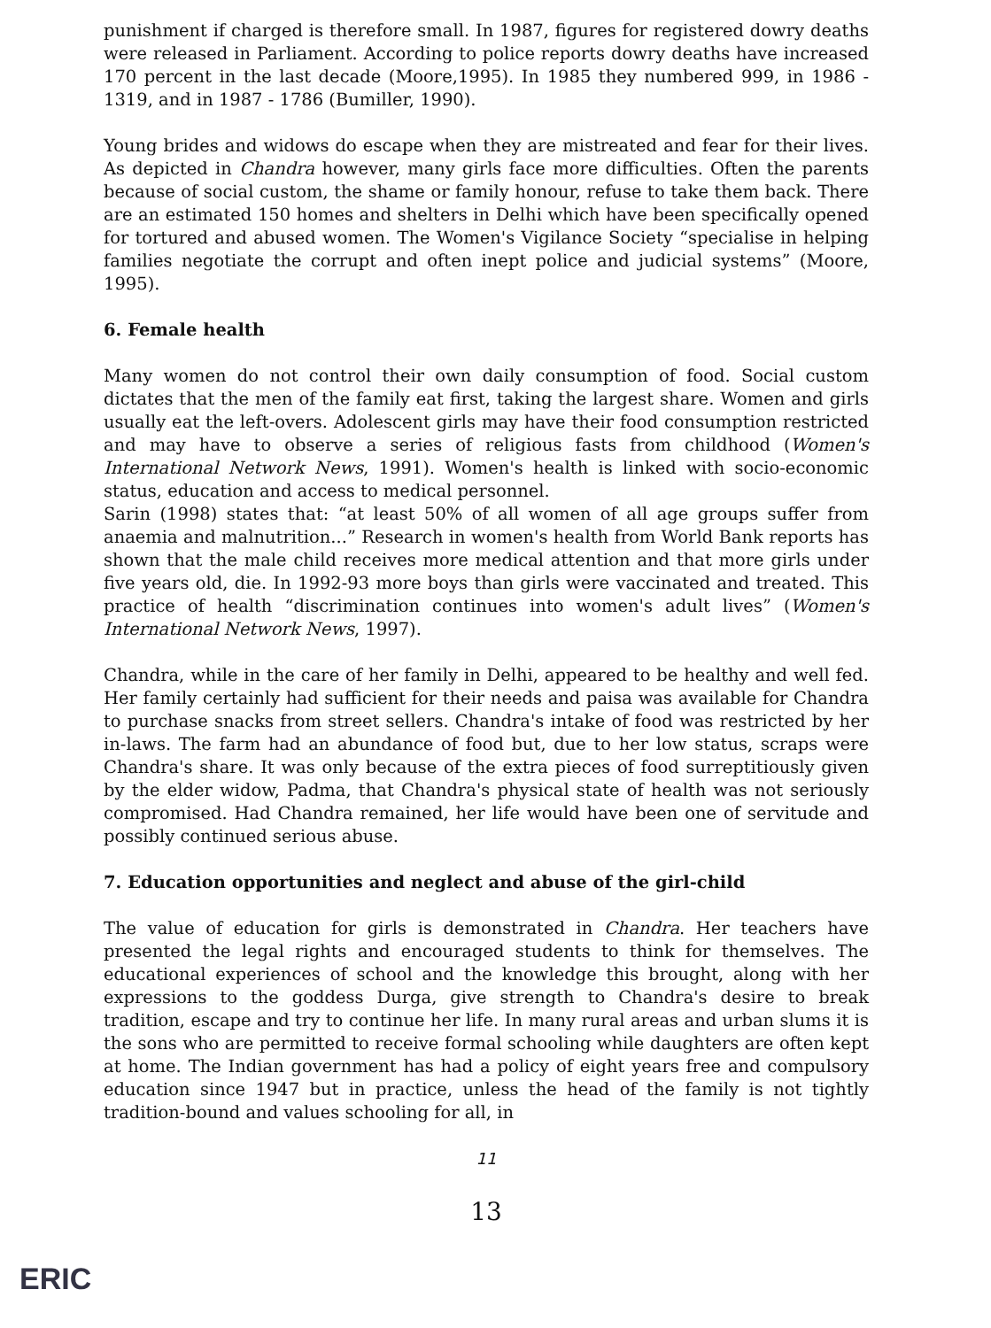punishment if charged is therefore small. In 1987, figures for registered dowry deaths were released in Parliament. According to police reports dowry deaths have increased 170 percent in the last decade (Moore,1995). In 1985 they numbered 999, in 1986 - 1319, and in 1987 - 1786 (Bumiller, 1990).
Young brides and widows do escape when they are mistreated and fear for their lives. As depicted in Chandra however, many girls face more difficulties. Often the parents because of social custom, the shame or family honour, refuse to take them back. There are an estimated 150 homes and shelters in Delhi which have been specifically opened for tortured and abused women. The Women's Vigilance Society “specialise in helping families negotiate the corrupt and often inept police and judicial systems” (Moore, 1995).
6. Female health
Many women do not control their own daily consumption of food. Social custom dictates that the men of the family eat first, taking the largest share. Women and girls usually eat the left-overs. Adolescent girls may have their food consumption restricted and may have to observe a series of religious fasts from childhood (Women's International Network News, 1991). Women's health is linked with socio-economic status, education and access to medical personnel.
Sarin (1998) states that: “at least 50% of all women of all age groups suffer from anaemia and malnutrition...” Research in women's health from World Bank reports has shown that the male child receives more medical attention and that more girls under five years old, die. In 1992-93 more boys than girls were vaccinated and treated. This practice of health “discrimination continues into women's adult lives” (Women's International Network News, 1997).
Chandra, while in the care of her family in Delhi, appeared to be healthy and well fed. Her family certainly had sufficient for their needs and paisa was available for Chandra to purchase snacks from street sellers. Chandra's intake of food was restricted by her in-laws. The farm had an abundance of food but, due to her low status, scraps were Chandra's share. It was only because of the extra pieces of food surreptitiously given by the elder widow, Padma, that Chandra's physical state of health was not seriously compromised. Had Chandra remained, her life would have been one of servitude and possibly continued serious abuse.
7. Education opportunities and neglect and abuse of the girl-child
The value of education for girls is demonstrated in Chandra. Her teachers have presented the legal rights and encouraged students to think for themselves. The educational experiences of school and the knowledge this brought, along with her expressions to the goddess Durga, give strength to Chandra's desire to break tradition, escape and try to continue her life. In many rural areas and urban slums it is the sons who are permitted to receive formal schooling while daughters are often kept at home. The Indian government has had a policy of eight years free and compulsory education since 1947 but in practice, unless the head of the family is not tightly tradition-bound and values schooling for all, in
11
13
ERIC